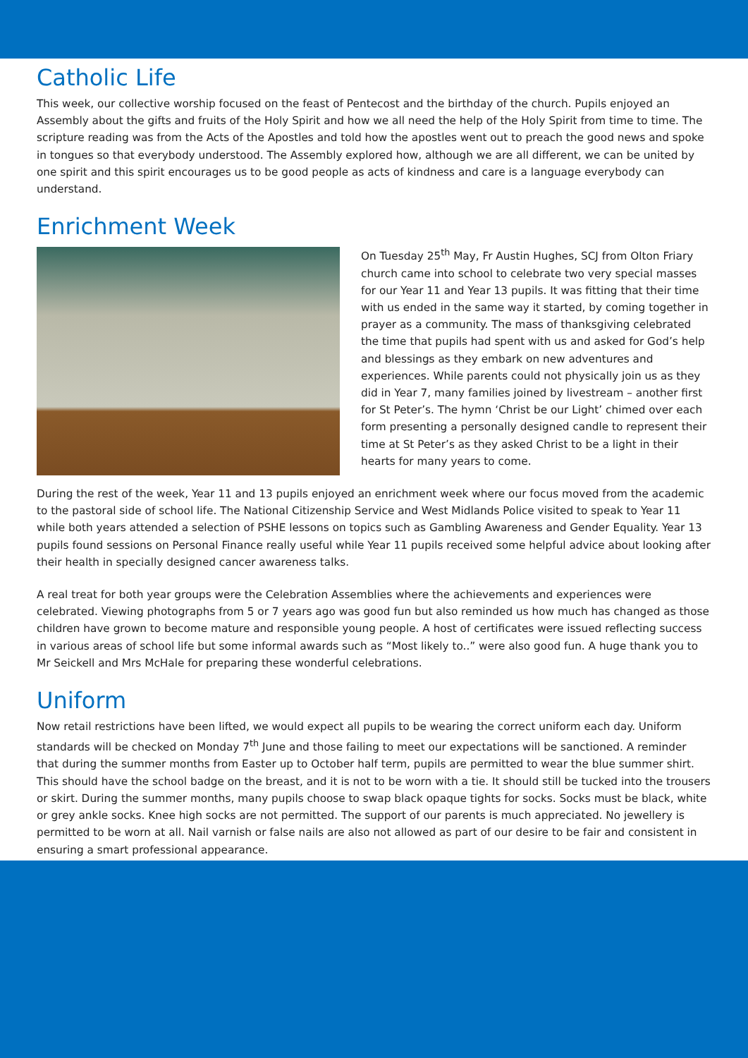Catholic Life
This week, our collective worship focused on the feast of Pentecost and the birthday of the church. Pupils enjoyed an Assembly about the gifts and fruits of the Holy Spirit and how we all need the help of the Holy Spirit from time to time. The scripture reading was from the Acts of the Apostles and told how the apostles went out to preach the good news and spoke in tongues so that everybody understood. The Assembly explored how, although we are all different, we can be united by one spirit and this spirit encourages us to be good people as acts of kindness and care is a language everybody can understand.
Enrichment Week
On Tuesday 25<sup>th</sup> May, Fr Austin Hughes, SCJ from Olton Friary church came into school to celebrate two very special masses for our Year 11 and Year 13 pupils. It was fitting that their time with us ended in the same way it started, by coming together in prayer as a community. The mass of thanksgiving celebrated the time that pupils had spent with us and asked for God’s help and blessings as they embark on new adventures and experiences. While parents could not physically join us as they did in Year 7, many families joined by livestream – another first for St Peter’s. The hymn ‘Christ be our Light’ chimed over each form presenting a personally designed candle to represent their time at St Peter’s as they asked Christ to be a light in their hearts for many years to come.
During the rest of the week, Year 11 and 13 pupils enjoyed an enrichment week where our focus moved from the academic to the pastoral side of school life. The National Citizenship Service and West Midlands Police visited to speak to Year 11 while both years attended a selection of PSHE lessons on topics such as Gambling Awareness and Gender Equality. Year 13 pupils found sessions on Personal Finance really useful while Year 11 pupils received some helpful advice about looking after their health in specially designed cancer awareness talks.
A real treat for both year groups were the Celebration Assemblies where the achievements and experiences were celebrated. Viewing photographs from 5 or 7 years ago was good fun but also reminded us how much has changed as those children have grown to become mature and responsible young people. A host of certificates were issued reflecting success in various areas of school life but some informal awards such as “Most likely to..” were also good fun. A huge thank you to Mr Seickell and Mrs McHale for preparing these wonderful celebrations.
Uniform
Now retail restrictions have been lifted, we would expect all pupils to be wearing the correct uniform each day. Uniform standards will be checked on Monday 7<sup>th</sup> June and those failing to meet our expectations will be sanctioned. A reminder that during the summer months from Easter up to October half term, pupils are permitted to wear the blue summer shirt. This should have the school badge on the breast, and it is not to be worn with a tie. It should still be tucked into the trousers or skirt. During the summer months, many pupils choose to swap black opaque tights for socks. Socks must be black, white or grey ankle socks. Knee high socks are not permitted. The support of our parents is much appreciated. No jewellery is permitted to be worn at all. Nail varnish or false nails are also not allowed as part of our desire to be fair and consistent in ensuring a smart professional appearance.